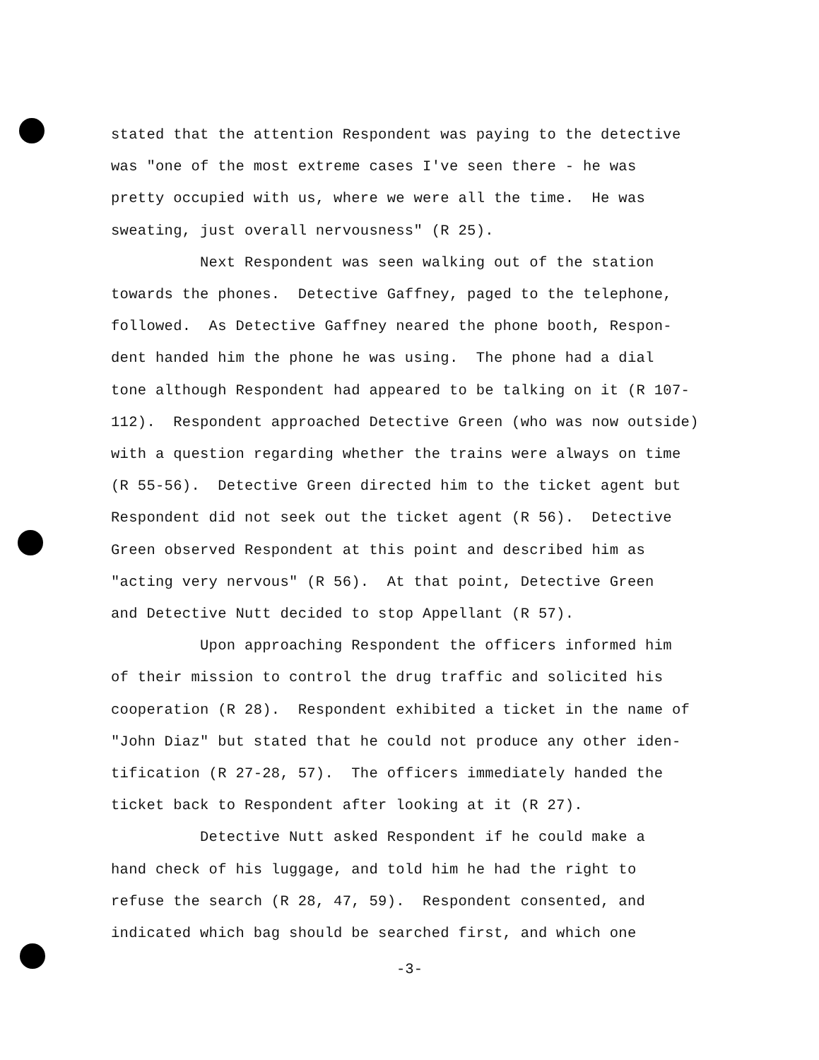stated that the attention Respondent was paying to the detective was "one of the most extreme cases I've seen there - he was pretty occupied with us, where we were all the time. He was sweating, just overall nervousness" (R 25). Next Respondent was seen walking out of the station towards the phones. Detective Gaffney, paged to the telephone, followed. As Detective Gaffney neared the phone booth, Respon- dent handed him the phone he was using. The phone had a dial tone although Respondent had appeared to be talking on it (R 107- 112). Respondent approached Detective Green (who was now outside) with a question regarding whether the trains were always on time (R 55-56). Detective Green directed him to the ticket agent but Respondent did not seek out the ticket agent (R 56). Detective Green observed Respondent at this point and described him as "acting very nervous" (R 56). At that point, Detective Green and Detective Nutt decided to stop Appellant (R 57). Upon approaching Respondent the officers informed him of their mission to control the drug traffic and solicited his cooperation (R 28). Respondent exhibited a ticket in the name of "John Diaz" but stated that he could not produce any other iden- tification (R 27-28, 57). The officers immediately handed the ticket back to Respondent after looking at it (R 27). Detective Nutt asked Respondent if he could make a hand check of his luggage, and told him he had the right to refuse the search (R 28, 47, 59). Respondent consented, and indicated which bag should be searched first, and which one
-3-